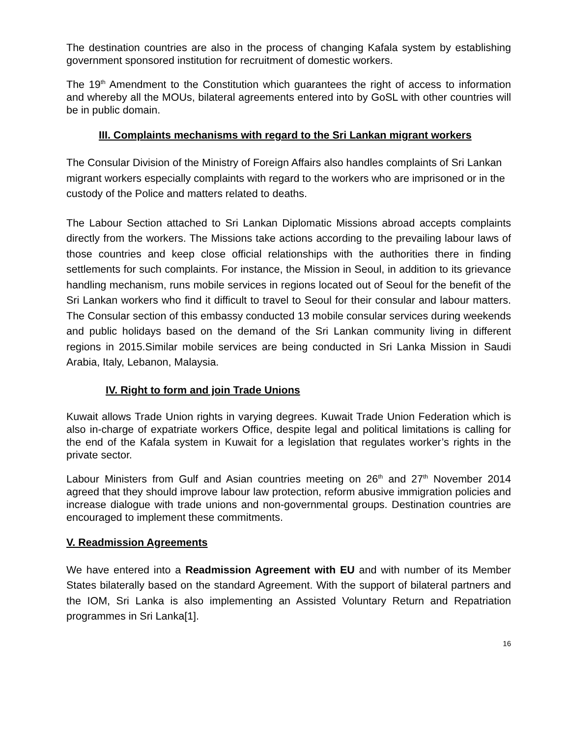The destination countries are also in the process of changing Kafala system by establishing government sponsored institution for recruitment of domestic workers.
The 19<sup>th</sup> Amendment to the Constitution which guarantees the right of access to information and whereby all the MOUs, bilateral agreements entered into by GoSL with other countries will be in public domain.
III. Complaints mechanisms with regard to the Sri Lankan migrant workers
The Consular Division of the Ministry of Foreign Affairs also handles complaints of Sri Lankan migrant workers especially complaints with regard to the workers who are imprisoned or in the custody of the Police and matters related to deaths.
The Labour Section attached to Sri Lankan Diplomatic Missions abroad accepts complaints directly from the workers. The Missions take actions according to the prevailing labour laws of those countries and keep close official relationships with the authorities there in finding settlements for such complaints. For instance, the Mission in Seoul, in addition to its grievance handling mechanism, runs mobile services in regions located out of Seoul for the benefit of the Sri Lankan workers who find it difficult to travel to Seoul for their consular and labour matters. The Consular section of this embassy conducted 13 mobile consular services during weekends and public holidays based on the demand of the Sri Lankan community living in different regions in 2015.Similar mobile services are being conducted in Sri Lanka Mission in Saudi Arabia, Italy, Lebanon, Malaysia.
IV. Right to form and join Trade Unions
Kuwait allows Trade Union rights in varying degrees. Kuwait Trade Union Federation which is also in-charge of expatriate workers Office, despite legal and political limitations is calling for the end of the Kafala system in Kuwait for a legislation that regulates worker’s rights in the private sector.
Labour Ministers from Gulf and Asian countries meeting on 26<sup>th</sup> and 27<sup>th</sup> November 2014 agreed that they should improve labour law protection, reform abusive immigration policies and increase dialogue with trade unions and non-governmental groups. Destination countries are encouraged to implement these commitments.
V. Readmission Agreements
We have entered into a Readmission Agreement with EU and with number of its Member States bilaterally based on the standard Agreement. With the support of bilateral partners and the IOM, Sri Lanka is also implementing an Assisted Voluntary Return and Repatriation programmes in Sri Lanka[1].
16